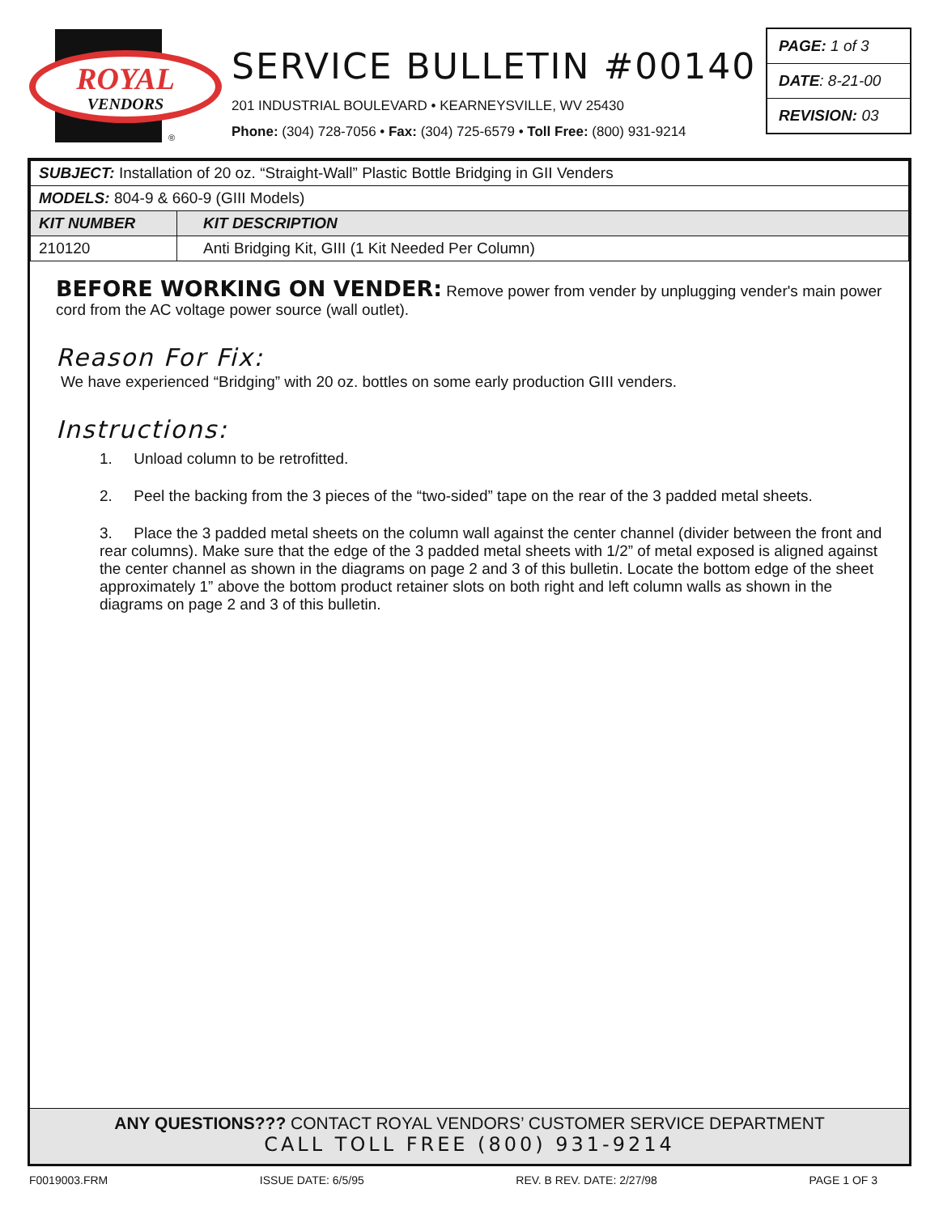ROYAL
VENDORS
®
SERVICE BULLETIN #00140
201 INDUSTRIAL BOULEVARD • KEARNEYSVILLE, WV 25430
Phone: (304) 728-7056 • Fax: (304) 725-6579 • Toll Free: (800) 931-9214
PAGE: 1 of 3
DATE: 8-21-00
REVISION: 03
| SUBJECT: Installation of 20 oz. “Straight-Wall” Plastic Bottle Bridging in GII Venders | |
| MODELS: 804-9 & 660-9 (GIII Models) | |
| KIT NUMBER | KIT DESCRIPTION |
| 210120 | Anti Bridging Kit, GIII (1 Kit Needed Per Column) |
BEFORE WORKING ON VENDER: Remove power from vender by unplugging vender's main power cord from the AC voltage power source (wall outlet).
Reason For Fix:
We have experienced “Bridging” with 20 oz. bottles on some early production GIII venders.
Instructions:
1. Unload column to be retrofitted.
2. Peel the backing from the 3 pieces of the “two-sided” tape on the rear of the 3 padded metal sheets.
3. Place the 3 padded metal sheets on the column wall against the center channel (divider between the front and rear columns). Make sure that the edge of the 3 padded metal sheets with 1/2” of metal exposed is aligned against the center channel as shown in the diagrams on page 2 and 3 of this bulletin. Locate the bottom edge of the sheet approximately 1” above the bottom product retainer slots on both right and left column walls as shown in the diagrams on page 2 and 3 of this bulletin.
ANY QUESTIONS??? CONTACT ROYAL VENDORS’ CUSTOMER SERVICE DEPARTMENT
CALL TOLL FREE (800) 931-9214
F0019003.FRM ISSUE DATE: 6/5/95 REV. B REV. DATE: 2/27/98 PAGE 1 OF 3